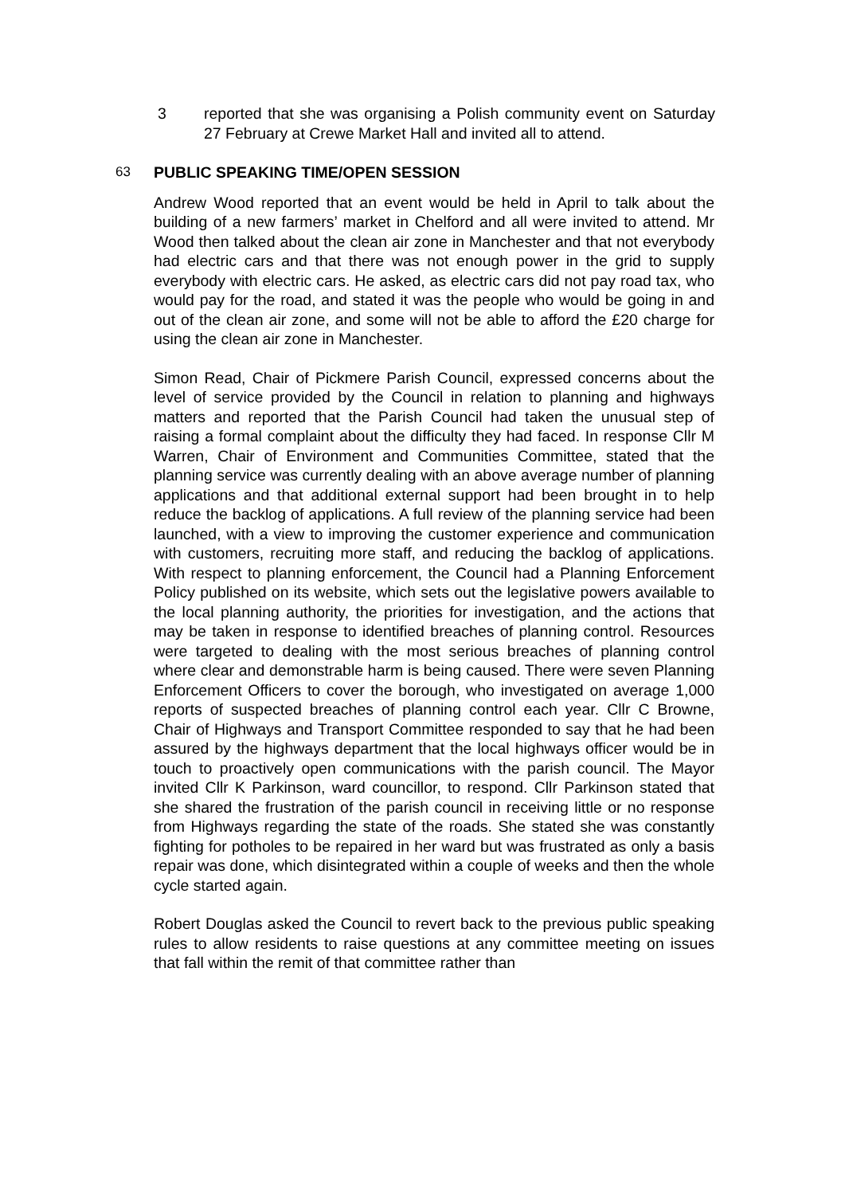3 reported that she was organising a Polish community event on Saturday 27 February at Crewe Market Hall and invited all to attend.
63 PUBLIC SPEAKING TIME/OPEN SESSION
Andrew Wood reported that an event would be held in April to talk about the building of a new farmers’ market in Chelford and all were invited to attend. Mr Wood then talked about the clean air zone in Manchester and that not everybody had electric cars and that there was not enough power in the grid to supply everybody with electric cars. He asked, as electric cars did not pay road tax, who would pay for the road, and stated it was the people who would be going in and out of the clean air zone, and some will not be able to afford the £20 charge for using the clean air zone in Manchester.
Simon Read, Chair of Pickmere Parish Council, expressed concerns about the level of service provided by the Council in relation to planning and highways matters and reported that the Parish Council had taken the unusual step of raising a formal complaint about the difficulty they had faced. In response Cllr M Warren, Chair of Environment and Communities Committee, stated that the planning service was currently dealing with an above average number of planning applications and that additional external support had been brought in to help reduce the backlog of applications. A full review of the planning service had been launched, with a view to improving the customer experience and communication with customers, recruiting more staff, and reducing the backlog of applications. With respect to planning enforcement, the Council had a Planning Enforcement Policy published on its website, which sets out the legislative powers available to the local planning authority, the priorities for investigation, and the actions that may be taken in response to identified breaches of planning control. Resources were targeted to dealing with the most serious breaches of planning control where clear and demonstrable harm is being caused. There were seven Planning Enforcement Officers to cover the borough, who investigated on average 1,000 reports of suspected breaches of planning control each year. Cllr C Browne, Chair of Highways and Transport Committee responded to say that he had been assured by the highways department that the local highways officer would be in touch to proactively open communications with the parish council. The Mayor invited Cllr K Parkinson, ward councillor, to respond. Cllr Parkinson stated that she shared the frustration of the parish council in receiving little or no response from Highways regarding the state of the roads. She stated she was constantly fighting for potholes to be repaired in her ward but was frustrated as only a basis repair was done, which disintegrated within a couple of weeks and then the whole cycle started again.
Robert Douglas asked the Council to revert back to the previous public speaking rules to allow residents to raise questions at any committee meeting on issues that fall within the remit of that committee rather than